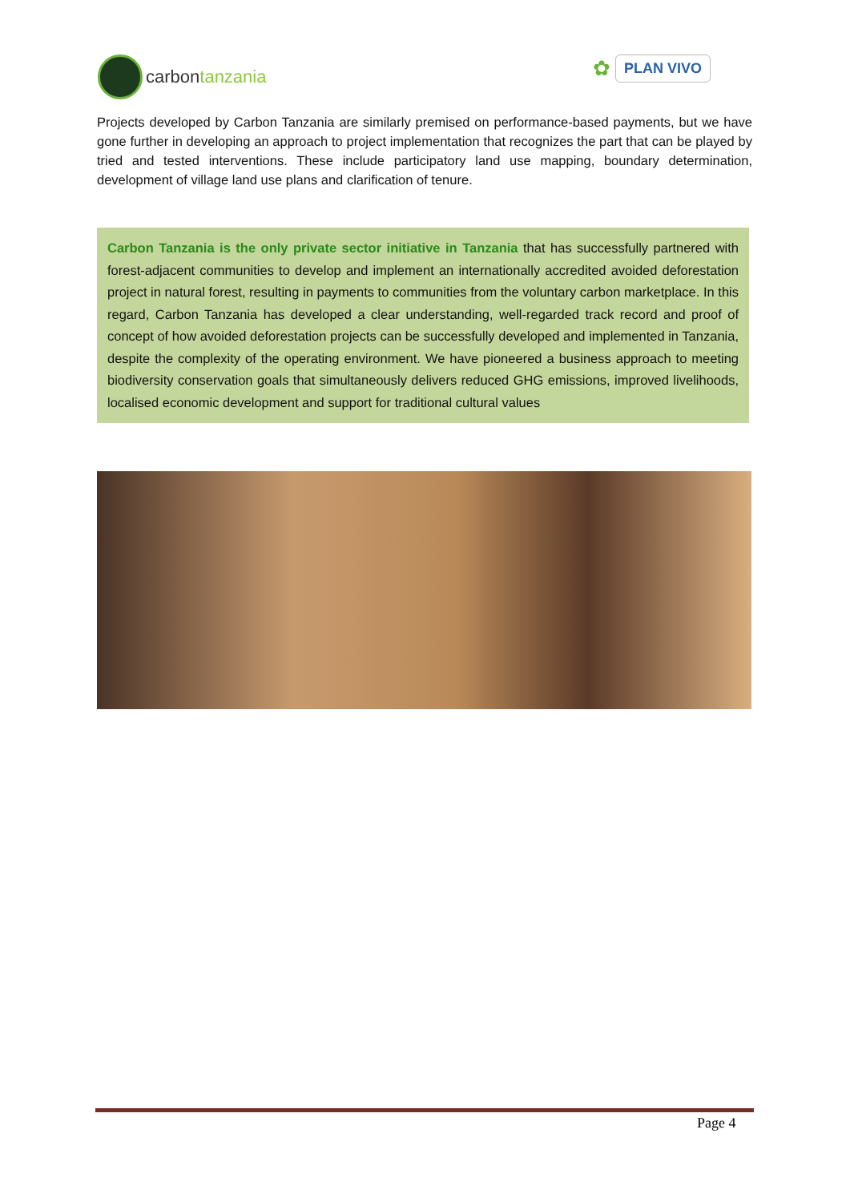carbon tanzania
✿
PLAN VIVO
Projects developed by Carbon Tanzania are similarly premised on performance-based payments, but we have gone further in developing an approach to project implementation that recognizes the part that can be played by tried and tested interventions. These include participatory land use mapping, boundary determination, development of village land use plans and clarification of tenure.
Carbon Tanzania is the only private sector initiative in Tanzania that has successfully partnered with forest-adjacent communities to develop and implement an internationally accredited avoided deforestation project in natural forest, resulting in payments to communities from the voluntary carbon marketplace. In this regard, Carbon Tanzania has developed a clear understanding, well-regarded track record and proof of concept of how avoided deforestation projects can be successfully developed and implemented in Tanzania, despite the complexity of the operating environment. We have pioneered a business approach to meeting biodiversity conservation goals that simultaneously delivers reduced GHG emissions, improved livelihoods, localised economic development and support for traditional cultural values
Page 4